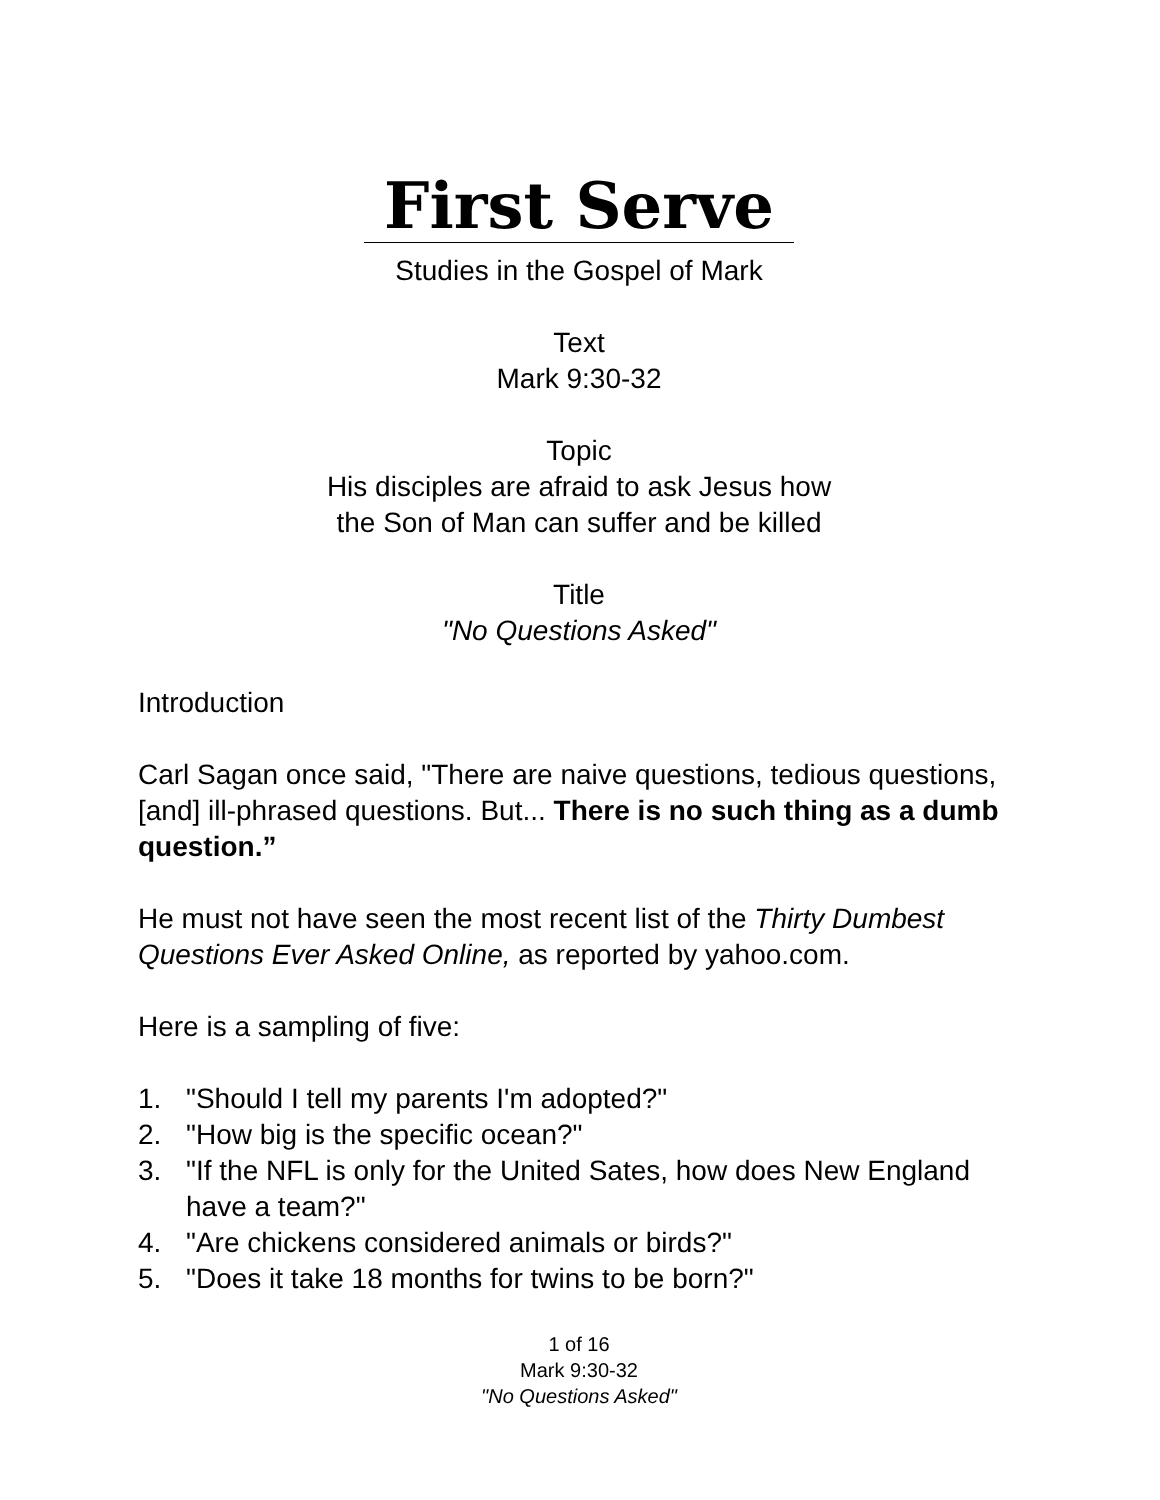First Serve
Studies in the Gospel of Mark
Text
Mark 9:30-32
Topic
His disciples are afraid to ask Jesus how
the Son of Man can suffer and be killed
Title
"No Questions Asked"
Introduction
Carl Sagan once said, "There are naive questions, tedious questions, [and] ill-phrased questions. But... There is no such thing as a dumb question.”
He must not have seen the most recent list of the Thirty Dumbest Questions Ever Asked Online, as reported by yahoo.com.
Here is a sampling of five:
1. "Should I tell my parents I'm adopted?"
2. "How big is the specific ocean?"
3. "If the NFL is only for the United Sates, how does New England have a team?"
4. "Are chickens considered animals or birds?"
5. "Does it take 18 months for twins to be born?"
1 of 16
Mark 9:30-32
"No Questions Asked"